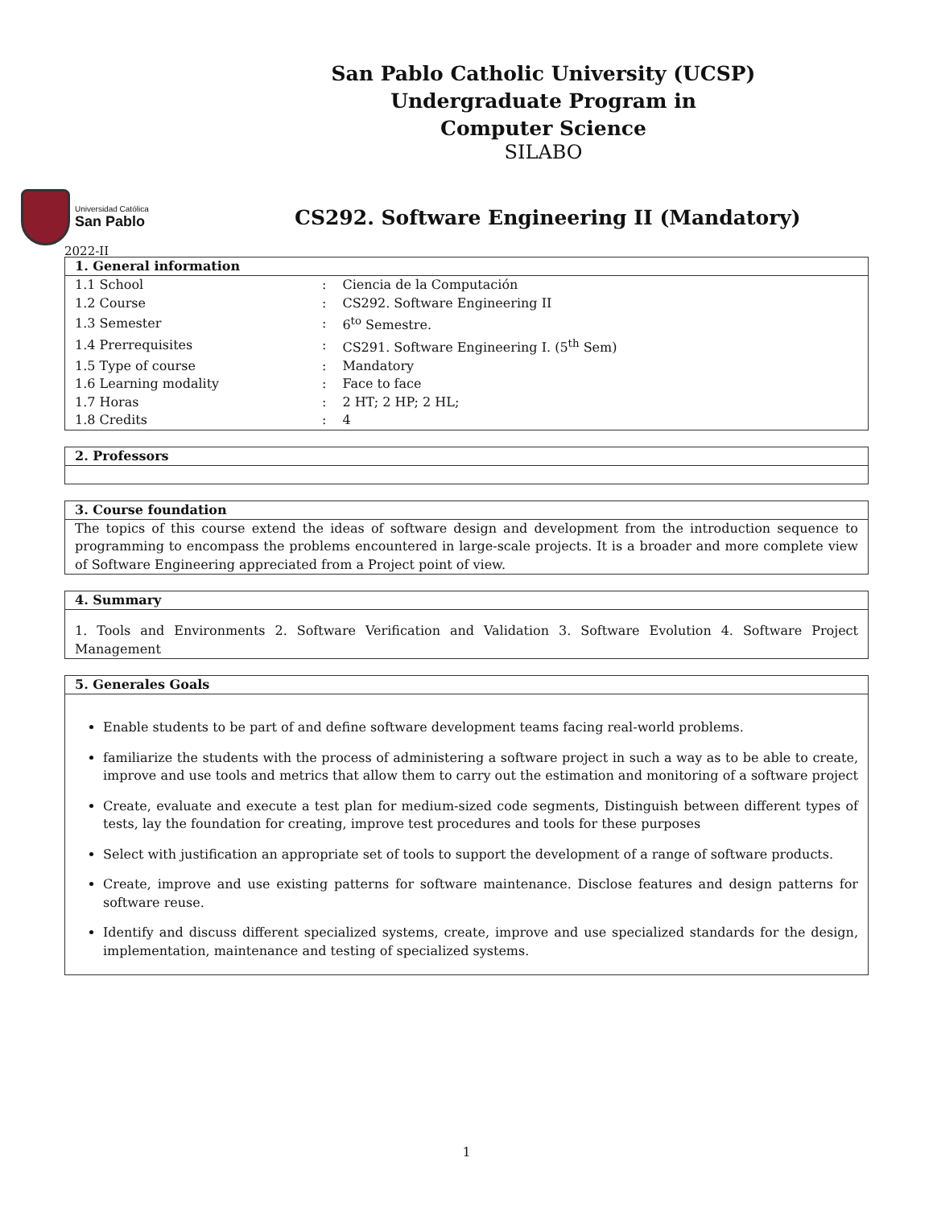San Pablo Catholic University (UCSP)
Undergraduate Program in
Computer Science
SILABO
Universidad Católica
San Pablo
CS292. Software Engineering II (Mandatory)
2022-II
1. General information
| 1.1 School | : | Ciencia de la Computación |
| 1.2 Course | : | CS292. Software Engineering II |
| 1.3 Semester | : | 6<sup>to</sup> Semestre. |
| 1.4 Prerrequisites | : | CS291. Software Engineering I. (5<sup>th</sup> Sem) |
| 1.5 Type of course | : | Mandatory |
| 1.6 Learning modality | : | Face to face |
| 1.7 Horas | : | 2 HT; 2 HP; 2 HL; |
| 1.8 Credits | : | 4 |
2. Professors
3. Course foundation
The topics of this course extend the ideas of software design and development from the introduction sequence to programming to encompass the problems encountered in large-scale projects. It is a broader and more complete view of Software Engineering appreciated from a Project point of view.
4. Summary
1. Tools and Environments 2. Software Verification and Validation 3. Software Evolution 4. Software Project Management
5. Generales Goals
Enable students to be part of and define software development teams facing real-world problems.
familiarize the students with the process of administering a software project in such a way as to be able to create, improve and use tools and metrics that allow them to carry out the estimation and monitoring of a software project
Create, evaluate and execute a test plan for medium-sized code segments, Distinguish between different types of tests, lay the foundation for creating, improve test procedures and tools for these purposes
Select with justification an appropriate set of tools to support the development of a range of software products.
Create, improve and use existing patterns for software maintenance. Disclose features and design patterns for software reuse.
Identify and discuss different specialized systems, create, improve and use specialized standards for the design, implementation, maintenance and testing of specialized systems.
1